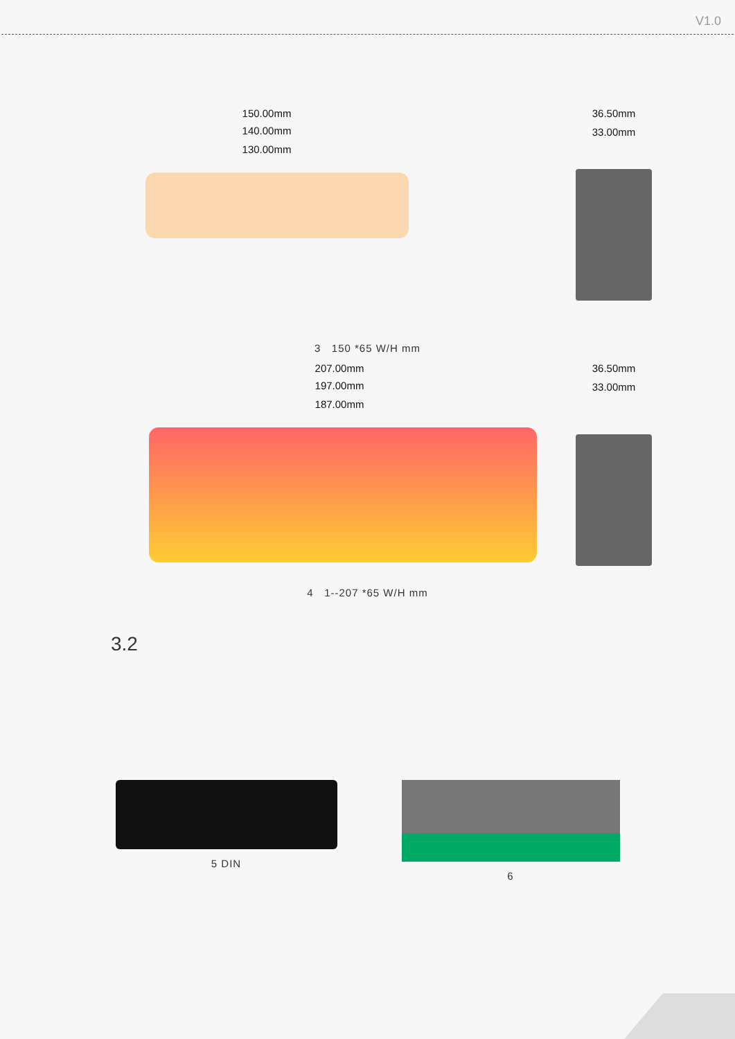V1.0
150.00mm
140.00mm
130.00mm
36.50mm
33.00mm
3 150 *65 W/H mm
207.00mm
197.00mm
187.00mm
36.50mm
33.00mm
4 1--207 *65 W/H mm
3.2
5 DIN 6